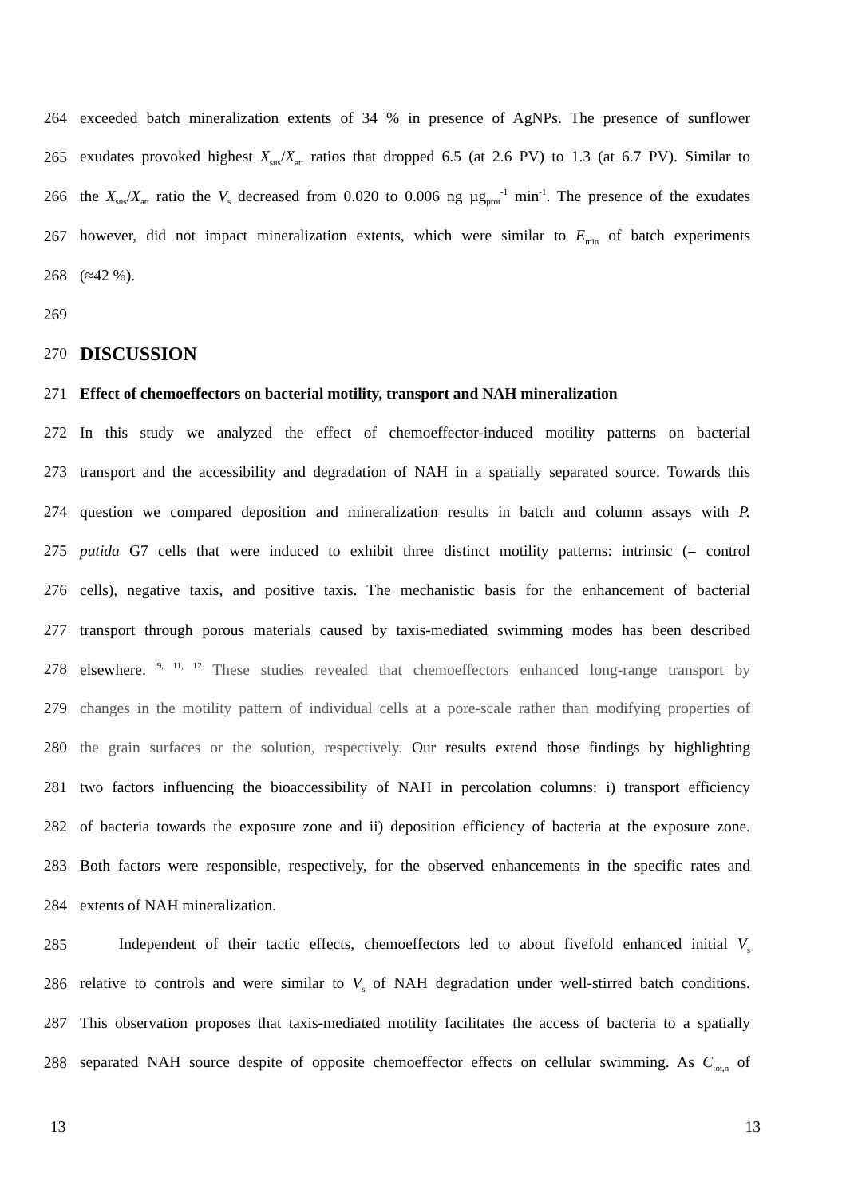264 exceeded batch mineralization extents of 34 % in presence of AgNPs. The presence of sunflower
265 exudates provoked highest X<sub>sus</sub>/X<sub>att</sub> ratios that dropped 6.5 (at 2.6 PV) to 1.3 (at 6.7 PV). Similar to
266 the X<sub>sus</sub>/X<sub>att</sub> ratio the V<sub>s</sub> decreased from 0.020 to 0.006 ng µg<sub>prot</sub><sup>-1</sup> min<sup>-1</sup>. The presence of the exudates
267 however, did not impact mineralization extents, which were similar to E<sub>min</sub> of batch experiments
268 (≈42 %).
269
270 DISCUSSION
271 Effect of chemoeffectors on bacterial motility, transport and NAH mineralization
272 In this study we analyzed the effect of chemoeffector-induced motility patterns on bacterial
273 transport and the accessibility and degradation of NAH in a spatially separated source. Towards this
274 question we compared deposition and mineralization results in batch and column assays with P.
275 putida G7 cells that were induced to exhibit three distinct motility patterns: intrinsic (= control
276 cells), negative taxis, and positive taxis. The mechanistic basis for the enhancement of bacterial
277 transport through porous materials caused by taxis-mediated swimming modes has been described
278 elsewhere. <sup>9, 11, 12</sup> These studies revealed that chemoeffectors enhanced long-range transport by
279 changes in the motility pattern of individual cells at a pore-scale rather than modifying properties of
280 the grain surfaces or the solution, respectively. Our results extend those findings by highlighting
281 two factors influencing the bioaccessibility of NAH in percolation columns: i) transport efficiency
282 of bacteria towards the exposure zone and ii) deposition efficiency of bacteria at the exposure zone.
283 Both factors were responsible, respectively, for the observed enhancements in the specific rates and
284 extents of NAH mineralization.
285   Independent of their tactic effects, chemoeffectors led to about fivefold enhanced initial V<sub>s</sub>
286 relative to controls and were similar to V<sub>s</sub> of NAH degradation under well-stirred batch conditions.
287 This observation proposes that taxis-mediated motility facilitates the access of bacteria to a spatially
288 separated NAH source despite of opposite chemoeffector effects on cellular swimming. As C<sub>tot,n</sub> of
13 13